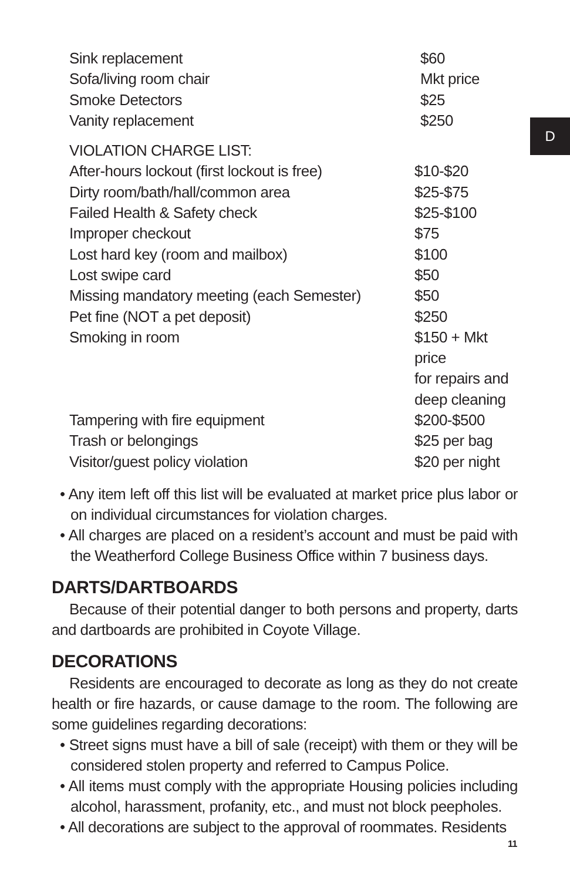D
| Sink replacement | $60 |
| Sofa/living room chair | Mkt price |
| Smoke Detectors | $25 |
| Vanity replacement | $250 |
| VIOLATION CHARGE LIST: | |
| After-hours lockout (first lockout is free) | $10-$20 |
| Dirty room/bath/hall/common area | $25-$75 |
| Failed Health & Safety check | $25-$100 |
| Improper checkout | $75 |
| Lost hard key (room and mailbox) | $100 |
| Lost swipe card | $50 |
| Missing mandatory meeting (each Semester) | $50 |
| Pet fine (NOT a pet deposit) | $250 |
| Smoking in room | $150 + Mkt price for repairs and deep cleaning |
| Tampering with fire equipment | $200-$500 |
| Trash or belongings | $25 per bag |
| Visitor/guest policy violation | $20 per night |
• Any item left off this list will be evaluated at market price plus labor or on individual circumstances for violation charges.
• All charges are placed on a resident’s account and must be paid with the Weatherford College Business Office within 7 business days.
DARTS/DARTBOARDS
Because of their potential danger to both persons and property, darts and dartboards are prohibited in Coyote Village.
DECORATIONS
Residents are encouraged to decorate as long as they do not create health or fire hazards, or cause damage to the room. The following are some guidelines regarding decorations:
• Street signs must have a bill of sale (receipt) with them or they will be considered stolen property and referred to Campus Police.
• All items must comply with the appropriate Housing policies including alcohol, harassment, profanity, etc., and must not block peepholes.
• All decorations are subject to the approval of roommates. Residents
11